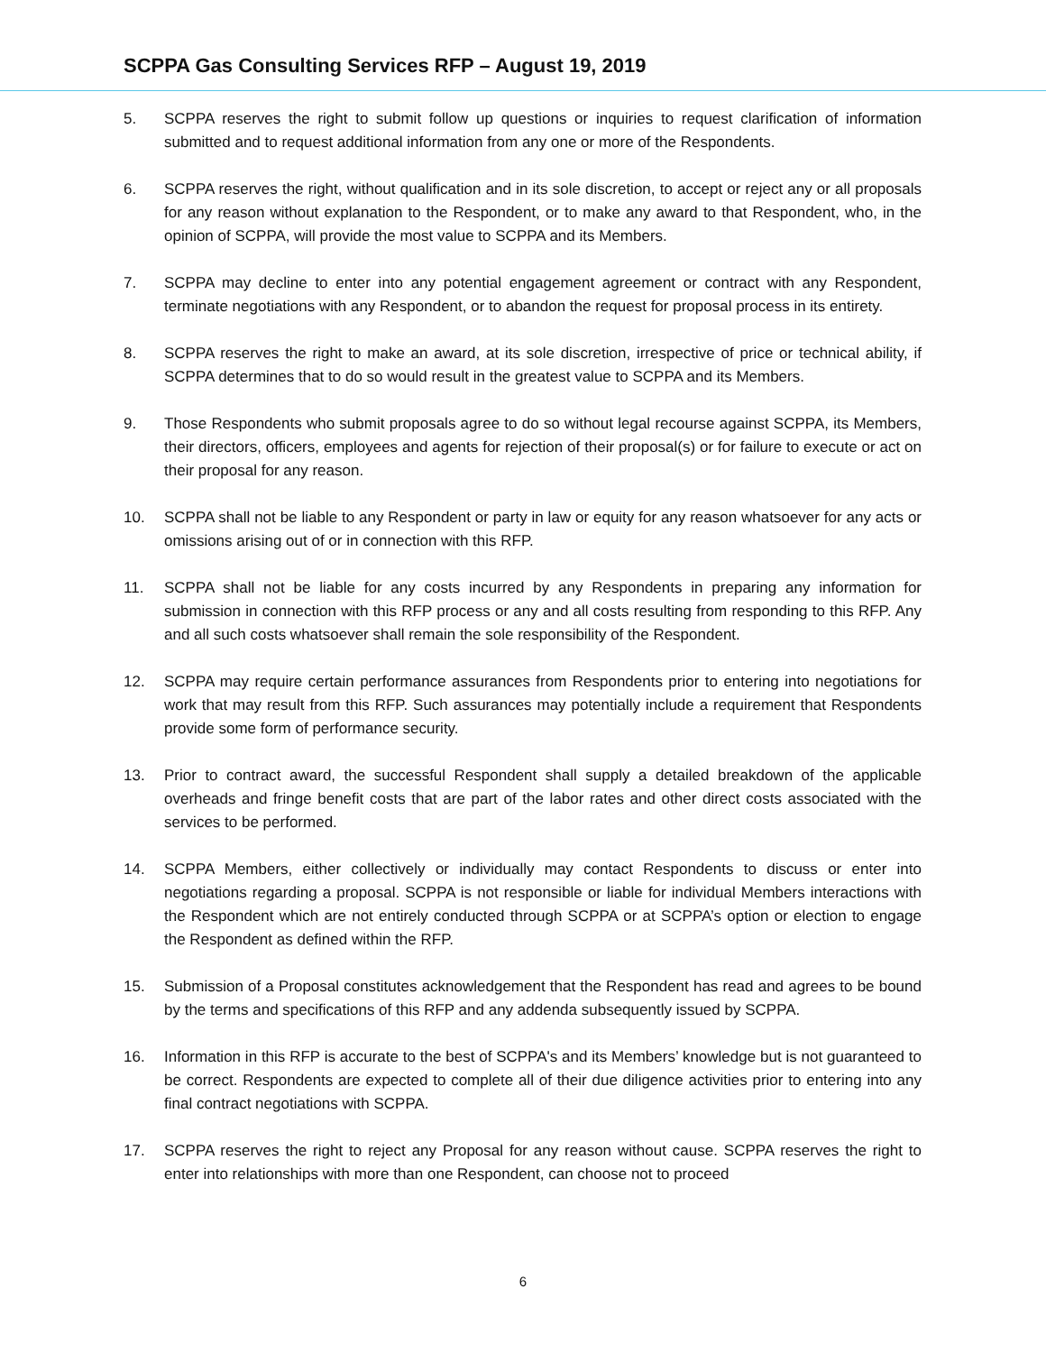SCPPA Gas Consulting Services RFP – August 19, 2019
5. SCPPA reserves the right to submit follow up questions or inquiries to request clarification of information submitted and to request additional information from any one or more of the Respondents.
6. SCPPA reserves the right, without qualification and in its sole discretion, to accept or reject any or all proposals for any reason without explanation to the Respondent, or to make any award to that Respondent, who, in the opinion of SCPPA, will provide the most value to SCPPA and its Members.
7. SCPPA may decline to enter into any potential engagement agreement or contract with any Respondent, terminate negotiations with any Respondent, or to abandon the request for proposal process in its entirety.
8. SCPPA reserves the right to make an award, at its sole discretion, irrespective of price or technical ability, if SCPPA determines that to do so would result in the greatest value to SCPPA and its Members.
9. Those Respondents who submit proposals agree to do so without legal recourse against SCPPA, its Members, their directors, officers, employees and agents for rejection of their proposal(s) or for failure to execute or act on their proposal for any reason.
10. SCPPA shall not be liable to any Respondent or party in law or equity for any reason whatsoever for any acts or omissions arising out of or in connection with this RFP.
11. SCPPA shall not be liable for any costs incurred by any Respondents in preparing any information for submission in connection with this RFP process or any and all costs resulting from responding to this RFP. Any and all such costs whatsoever shall remain the sole responsibility of the Respondent.
12. SCPPA may require certain performance assurances from Respondents prior to entering into negotiations for work that may result from this RFP. Such assurances may potentially include a requirement that Respondents provide some form of performance security.
13. Prior to contract award, the successful Respondent shall supply a detailed breakdown of the applicable overheads and fringe benefit costs that are part of the labor rates and other direct costs associated with the services to be performed.
14. SCPPA Members, either collectively or individually may contact Respondents to discuss or enter into negotiations regarding a proposal. SCPPA is not responsible or liable for individual Members interactions with the Respondent which are not entirely conducted through SCPPA or at SCPPA’s option or election to engage the Respondent as defined within the RFP.
15. Submission of a Proposal constitutes acknowledgement that the Respondent has read and agrees to be bound by the terms and specifications of this RFP and any addenda subsequently issued by SCPPA.
16. Information in this RFP is accurate to the best of SCPPA's and its Members’ knowledge but is not guaranteed to be correct. Respondents are expected to complete all of their due diligence activities prior to entering into any final contract negotiations with SCPPA.
17. SCPPA reserves the right to reject any Proposal for any reason without cause. SCPPA reserves the right to enter into relationships with more than one Respondent, can choose not to proceed
6